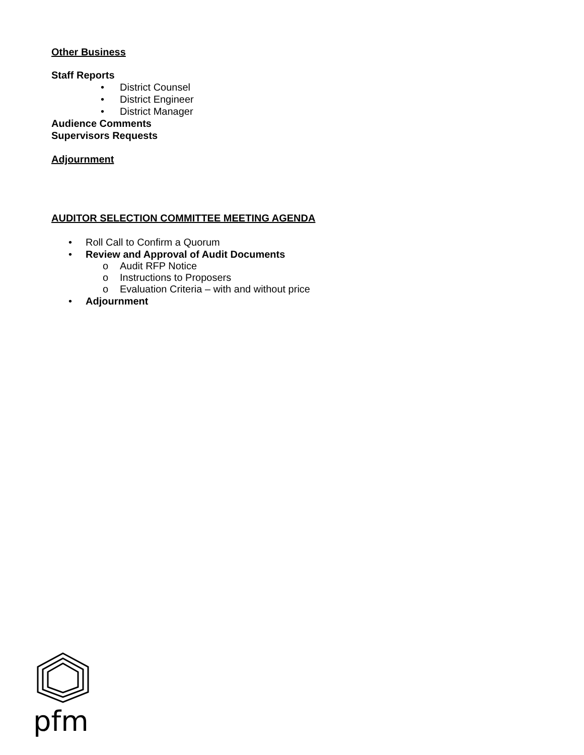Other Business
Staff Reports
• District Counsel
• District Engineer
• District Manager
Audience Comments
Supervisors Requests
Adjournment
AUDITOR SELECTION COMMITTEE MEETING AGENDA
• Roll Call to Confirm a Quorum
• Review and Approval of Audit Documents
o Audit RFP Notice
o Instructions to Proposers
o Evaluation Criteria – with and without price
• Adjournment
pfm